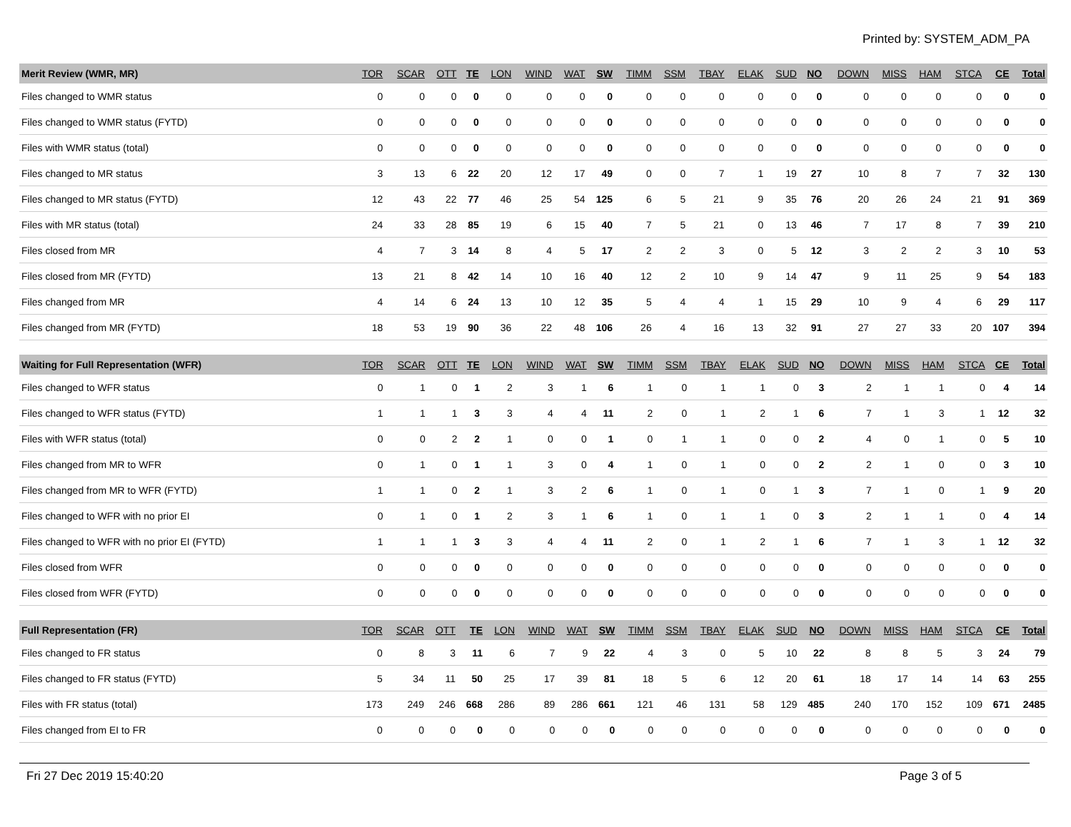Printed by: SYSTEM_ADM_PA
| Merit Review (WMR, MR) | TOR | SCAR | OTT | TE | LON | WIND | WAT | SW | TIMM | SSM | TBAY | ELAK | SUD | NO | DOWN | MISS | HAM | STCA | CE | Total |
| --- | --- | --- | --- | --- | --- | --- | --- | --- | --- | --- | --- | --- | --- | --- | --- | --- | --- | --- | --- | --- |
| Files changed to WMR status | 0 | 0 | 0 | 0 | 0 | 0 | 0 | 0 | 0 | 0 | 0 | 0 | 0 | 0 | 0 | 0 | 0 | 0 | 0 | 0 |
| Files changed to WMR status (FYTD) | 0 | 0 | 0 | 0 | 0 | 0 | 0 | 0 | 0 | 0 | 0 | 0 | 0 | 0 | 0 | 0 | 0 | 0 | 0 | 0 |
| Files with WMR status (total) | 0 | 0 | 0 | 0 | 0 | 0 | 0 | 0 | 0 | 0 | 0 | 0 | 0 | 0 | 0 | 0 | 0 | 0 | 0 | 0 |
| Files changed to MR status | 3 | 13 | 6 | 22 | 20 | 12 | 17 | 49 | 0 | 0 | 7 | 1 | 19 | 27 | 10 | 8 | 7 | 7 | 32 | 130 |
| Files changed to MR status (FYTD) | 12 | 43 | 22 | 77 | 46 | 25 | 54 | 125 | 6 | 5 | 21 | 9 | 35 | 76 | 20 | 26 | 24 | 21 | 91 | 369 |
| Files with MR status (total) | 24 | 33 | 28 | 85 | 19 | 6 | 15 | 40 | 7 | 5 | 21 | 0 | 13 | 46 | 7 | 17 | 8 | 7 | 39 | 210 |
| Files closed from MR | 4 | 7 | 3 | 14 | 8 | 4 | 5 | 17 | 2 | 2 | 3 | 0 | 5 | 12 | 3 | 2 | 2 | 3 | 10 | 53 |
| Files closed from MR (FYTD) | 13 | 21 | 8 | 42 | 14 | 10 | 16 | 40 | 12 | 2 | 10 | 9 | 14 | 47 | 9 | 11 | 25 | 9 | 54 | 183 |
| Files changed from MR | 4 | 14 | 6 | 24 | 13 | 10 | 12 | 35 | 5 | 4 | 4 | 1 | 15 | 29 | 10 | 9 | 4 | 6 | 29 | 117 |
| Files changed from MR (FYTD) | 18 | 53 | 19 | 90 | 36 | 22 | 48 | 106 | 26 | 4 | 16 | 13 | 32 | 91 | 27 | 27 | 33 | 20 | 107 | 394 |
| Waiting for Full Representation (WFR) | TOR | SCAR | OTT | TE | LON | WIND | WAT | SW | TIMM | SSM | TBAY | ELAK | SUD | NO | DOWN | MISS | HAM | STCA | CE | Total |
| --- | --- | --- | --- | --- | --- | --- | --- | --- | --- | --- | --- | --- | --- | --- | --- | --- | --- | --- | --- | --- |
| Files changed to WFR status | 0 | 1 | 0 | 1 | 2 | 3 | 1 | 6 | 1 | 0 | 1 | 1 | 0 | 3 | 2 | 1 | 1 | 0 | 4 | 14 |
| Files changed to WFR status (FYTD) | 1 | 1 | 1 | 3 | 3 | 4 | 4 | 11 | 2 | 0 | 1 | 2 | 1 | 6 | 7 | 1 | 3 | 1 | 12 | 32 |
| Files with WFR status (total) | 0 | 0 | 2 | 2 | 1 | 0 | 0 | 1 | 0 | 1 | 1 | 0 | 0 | 2 | 4 | 0 | 1 | 0 | 5 | 10 |
| Files changed from MR to WFR | 0 | 1 | 0 | 1 | 1 | 3 | 0 | 4 | 1 | 0 | 1 | 0 | 0 | 2 | 2 | 1 | 0 | 0 | 3 | 10 |
| Files changed from MR to WFR (FYTD) | 1 | 1 | 0 | 2 | 1 | 3 | 2 | 6 | 1 | 0 | 1 | 0 | 1 | 3 | 7 | 1 | 0 | 1 | 9 | 20 |
| Files changed to WFR with no prior EI | 0 | 1 | 0 | 1 | 2 | 3 | 1 | 6 | 1 | 0 | 1 | 1 | 0 | 3 | 2 | 1 | 1 | 0 | 4 | 14 |
| Files changed to WFR with no prior EI (FYTD) | 1 | 1 | 1 | 3 | 3 | 4 | 4 | 11 | 2 | 0 | 1 | 2 | 1 | 6 | 7 | 1 | 3 | 1 | 12 | 32 |
| Files closed from WFR | 0 | 0 | 0 | 0 | 0 | 0 | 0 | 0 | 0 | 0 | 0 | 0 | 0 | 0 | 0 | 0 | 0 | 0 | 0 | 0 |
| Files closed from WFR (FYTD) | 0 | 0 | 0 | 0 | 0 | 0 | 0 | 0 | 0 | 0 | 0 | 0 | 0 | 0 | 0 | 0 | 0 | 0 | 0 | 0 |
| Full Representation (FR) | TOR | SCAR | OTT | TE | LON | WIND | WAT | SW | TIMM | SSM | TBAY | ELAK | SUD | NO | DOWN | MISS | HAM | STCA | CE | Total |
| --- | --- | --- | --- | --- | --- | --- | --- | --- | --- | --- | --- | --- | --- | --- | --- | --- | --- | --- | --- | --- |
| Files changed to FR status | 0 | 8 | 3 | 11 | 6 | 7 | 9 | 22 | 4 | 3 | 0 | 5 | 10 | 22 | 8 | 8 | 5 | 3 | 24 | 79 |
| Files changed to FR status (FYTD) | 5 | 34 | 11 | 50 | 25 | 17 | 39 | 81 | 18 | 5 | 6 | 12 | 20 | 61 | 18 | 17 | 14 | 14 | 63 | 255 |
| Files with FR status (total) | 173 | 249 | 246 | 668 | 286 | 89 | 286 | 661 | 121 | 46 | 131 | 58 | 129 | 485 | 240 | 170 | 152 | 109 | 671 | 2485 |
| Files changed from EI to FR | 0 | 0 | 0 | 0 | 0 | 0 | 0 | 0 | 0 | 0 | 0 | 0 | 0 | 0 | 0 | 0 | 0 | 0 | 0 | 0 |
Fri 27 Dec 2019 15:40:20 Page 3 of 5